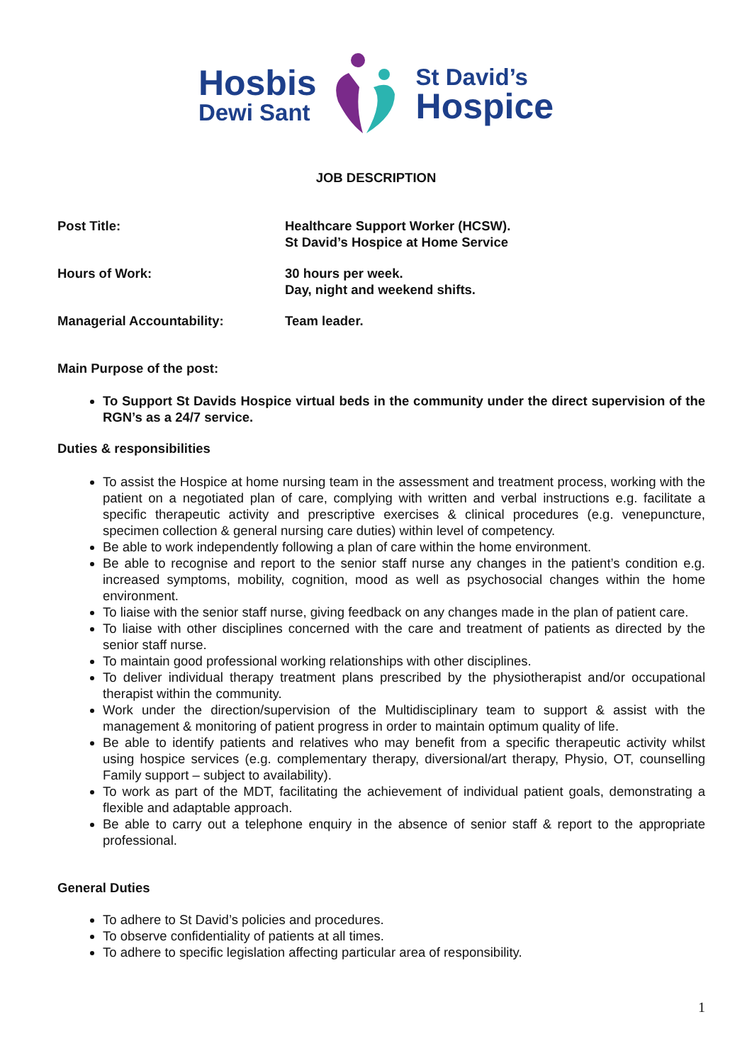Hosbis
Dewi Sant
St David’s
Hospice
JOB DESCRIPTION
Post Title: Healthcare Support Worker (HCSW).
St David’s Hospice at Home Service
Hours of Work: 30 hours per week.
Day, night and weekend shifts.
Managerial Accountability: Team leader.
Main Purpose of the post:
To Support St Davids Hospice virtual beds in the community under the direct supervision of the RGN’s as a 24/7 service.
Duties & responsibilities
To assist the Hospice at home nursing team in the assessment and treatment process, working with the patient on a negotiated plan of care, complying with written and verbal instructions e.g. facilitate a specific therapeutic activity and prescriptive exercises & clinical procedures (e.g. venepuncture, specimen collection & general nursing care duties) within level of competency.
Be able to work independently following a plan of care within the home environment.
Be able to recognise and report to the senior staff nurse any changes in the patient’s condition e.g. increased symptoms, mobility, cognition, mood as well as psychosocial changes within the home environment.
To liaise with the senior staff nurse, giving feedback on any changes made in the plan of patient care.
To liaise with other disciplines concerned with the care and treatment of patients as directed by the senior staff nurse.
To maintain good professional working relationships with other disciplines.
To deliver individual therapy treatment plans prescribed by the physiotherapist and/or occupational therapist within the community.
Work under the direction/supervision of the Multidisciplinary team to support & assist with the management & monitoring of patient progress in order to maintain optimum quality of life.
Be able to identify patients and relatives who may benefit from a specific therapeutic activity whilst using hospice services (e.g. complementary therapy, diversional/art therapy, Physio, OT, counselling Family support – subject to availability).
To work as part of the MDT, facilitating the achievement of individual patient goals, demonstrating a flexible and adaptable approach.
Be able to carry out a telephone enquiry in the absence of senior staff & report to the appropriate professional.
General Duties
To adhere to St David’s policies and procedures.
To observe confidentiality of patients at all times.
To adhere to specific legislation affecting particular area of responsibility.
1